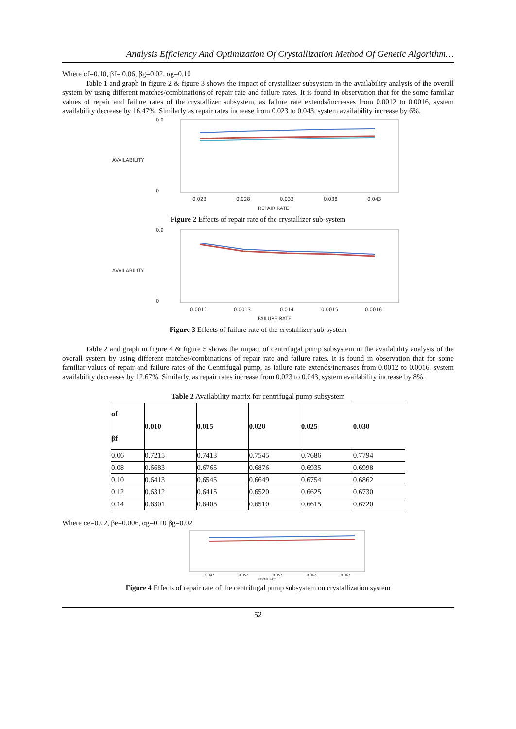Analysis Efficiency And Optimization Of Crystallization Method Of Genetic Algorithm…
Where αf=0.10, βf= 0.06, βg=0.02, αg=0.10
Table 1 and graph in figure 2 & figure 3 shows the impact of crystallizer subsystem in the availability analysis of the overall system by using different matches/combinations of repair rate and failure rates. It is found in observation that for the some familiar values of repair and failure rates of the crystallizer subsystem, as failure rate extends/increases from 0.0012 to 0.0016, system availability decrease by 16.47%. Similarly as repair rates increase from 0.023 to 0.043, system availability increase by 6%.
0.9
0
AVAILABILITY
0.023
0.028
0.033
0.038
0.043
REPAIR RATE
Figure 2 Effects of repair rate of the crystallizer sub-system
0.9
0
AVAILABILITY
0.0012
0.0013
0.014
0.0015
0.0016
FAILURE RATE
Figure 3 Effects of failure rate of the crystallizer sub-system
Table 2 and graph in figure 4 & figure 5 shows the impact of centrifugal pump subsystem in the availability analysis of the overall system by using different matches/combinations of repair rate and failure rates. It is found in observation that for some familiar values of repair and failure rates of the Centrifugal pump, as failure rate extends/increases from 0.0012 to 0.0016, system availability decreases by 12.67%. Similarly, as repair rates increase from 0.023 to 0.043, system availability increase by 8%.
Table 2 Availability matrix for centrifugal pump subsystem
| αf βf | 0.010 | 0.015 | 0.020 | 0.025 | 0.030 |
| --- | --- | --- | --- | --- | --- |
| 0.06 | 0.7215 | 0.7413 | 0.7545 | 0.7686 | 0.7794 |
| 0.08 | 0.6683 | 0.6765 | 0.6876 | 0.6935 | 0.6998 |
| 0.10 | 0.6413 | 0.6545 | 0.6649 | 0.6754 | 0.6862 |
| 0.12 | 0.6312 | 0.6415 | 0.6520 | 0.6625 | 0.6730 |
| 0.14 | 0.6301 | 0.6405 | 0.6510 | 0.6615 | 0.6720 |
Where αe=0.02, βe=0.006, αg=0.10 βg=0.02
0.047
0.052
0.057
0.062
0.067
REPAIR RATE
Figure 4 Effects of repair rate of the centrifugal pump subsystem on crystallization system
52